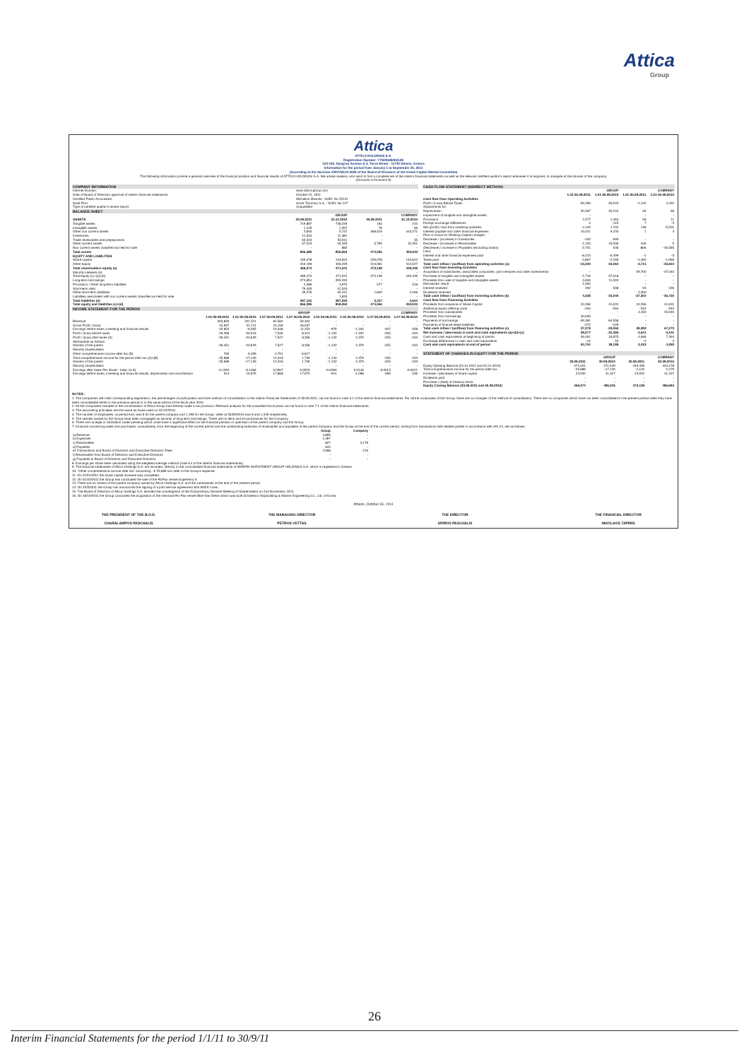Attica
Group
Attica
ATTICA HOLDINGS S.A.
Registration Number: 7702/06/B/86/128
123-125, Syngrou Avenue & 3, Torva Street · 11745 Athens, Greece
Information for the period from January 1 to September 30, 2011
(According to the decision 4/507/28.04.2009 of the Board of Directors of the Greek Capital Market Committee)
The following information provide a general overview of the financial position and financial results of ATTICA HOLDINGS S.A. We advise readers, who wish to find a complete set of the interim financial statements as well as the relevant certified auditor's report whenever it is required, to navigate at the domain of the company.
(Amounts in thousand €)
| COMPANY INFORMATION | |
| Internet Domain: | www.attica-group.com |
| Date of Board of Directors approval of interim financial statements: | October 31, 2011 |
| Certified Public Accountant: | Michalios Manolis - SOEL No 25131 |
| Audit Firm: | Grant Thornton S.A. - SOEL No 127 |
| Type of certified auditor's review report: | Unqualified |
| BALANCE SHEET | | | | |
| | GROUP | | COMPANY | |
| ASSETS | 30.09.2011 | 31.12.2010 | 30.09.2011 | 31.12.2010 |
| Tangible assets | 719,867 | 738,249 | 164 | 210 |
| Intangible assets | 1,145 | 1,357 | 78 | 96 |
| Other non current assets | 2,840 | 5,747 | 468,519 | 443,271 |
| Inventories | 11,544 | 11,381 | - | - |
| Trade receivables and prepayments | 63,544 | 55,911 | - | 35 |
| Other current assets | 57,515 | 45,345 | 5,795 | 10,351 |
| Non current assets classified as held for sale | - | 882 | - | - |
| Total assets | 856,395 | 858,263 | 474,556 | 453,943 |
| EQUITY AND LIABILITIES | | | | |
| Share capital | 159,078 | 134,812 | 159,078 | 134,812 |
| Other equity | 310,196 | 336,229 | 313,061 | 314,527 |
| Total shareholders equity (a) | 469,274 | 471,041 | 472,139 | 449,339 |
| Minority interests (b) | - | - | - | - |
| Total equity (c)=(a)+(b) | 469,274 | 471,041 | 472,139 | 449,339 |
| Long-term borrowings | 273,851 | 295,332 | - | - |
| Provisions / Other long-term liabilities | 4,589 | 3,975 | 577 | 518 |
| Short-term debt | 79,405 | 41,543 | - | - |
| Other short-term liabilities | 39,276 | 45,241 | 1,840 | 4,166 |
| Liabilities associated with non current assets classified as held for sale | - | 1,830 | - | - |
| Total liabilities (d) | 397,121 | 387,222 | 2,417 | 4,604 |
| Total equity and liabilities (c)+(d) | 866,395 | 858,263 | 474,556 | 453,943 |
| INCOME STATEMENT FOR THE PERIOD | | | | | | | | |
| | GROUP | | | | COMPANY | | | |
| | 1.01-30.09.2011 | 1.01-30.09.2010 | 1.07-30.09.2011 | 1.07-30.09.2010 | 1.01-30.09.2011 | 1.01-30.09.2010 | 1.07-30.09.2011 | 1.07-30.09.2010 |
| Revenue | 303,820 | 221,511 | 81,584 | 56,404 | - | - | - | - |
| Gross Profit / (loss) | 15,907 | 31,741 | 24,159 | 26,037 | - | - | - | - |
| Earnings before taxes, investing and financial results | -19,854 | -9,565 | 10,348 | 11,253 | -979 | -1,164 | -307 | -358 |
| Profit / (loss) before taxes | -26,356 | -20,543 | 7,546 | 8,412 | -1,132 | -1,332 | -265 | -333 |
| Profit / (loss) after taxes (A) | -26,451 | -23,629 | 7,527 | 8,356 | -1,132 | 2,379 | -255 | -333 |
| Attributable as follows: | | | | | | | | |
| Owners of the parent | -26,451 | -23,629 | 7,527 | 8,356 | -1,132 | 2,379 | -255 | -333 |
| Minority shareholders | - | - | - | - | - | - | - | - |
| Other comprehensive income after tax (B) | 762 | 6,499 | 4,791 | -6,617 | - | - | - | - |
| Total comprehensive income for the period after tax (A)+(B) | -25,689 | -17,130 | 12,318 | 1,739 | -1,132 | 2,379 | -255 | -333 |
| Owners of the parent | -25,689 | -17,130 | 12,318 | 1,739 | -1,132 | 2,379 | -255 | -333 |
| Minority shareholders | - | - | - | - | - | - | - | - |
| Earnings after taxes Per Share - basic (in €) | -0.1294 | -0.1466 | 0.0367 | 0.0519 | -0.0060 | 0.0146 | -0.0013 | -0.0021 |
| Earnings before taxes, investing and financial results, depreciation and amortization | 514 | 10,679 | 17,868 | 17,972 | -914 | -1,098 | -285 | -336 |
| CASH FLOW STATEMENT (INDIRECT METHOD) | | | | |
| | GROUP | | COMPANY | |
| | 1.01-30.09.2011 | 1.01-30.09.2010 | 1.01-30.09.2011 | 1.01-30.09.2010 |
| Cash flow from Operating Activities | | | | |
| Profit / (Loss) Before Taxes | -26,356 | -20,543 | -1,132 | 4,332 |
| Adjustments for: | | | | |
| Depreciation | 20,367 | 20,244 | 65 | 66 |
| Impairment of tangible and intangible assets | - | - | - | - |
| Provisions | 1,577 | 1,464 | 56 | 11 |
| Foreign exchange differences | 4 | -115 | 7 | -3 |
| Net (profit) / loss from investing activities | -4,120 | 1,702 | 138 | -5,501 |
| Interest payable and other financial expenses | 10,421 | 9,233 | 1 | 3 |
| Plus or minus for Working Capital changes: | | | | |
| Decrease / (increase) in Inventories | -163 | 690 | - | - |
| Decrease / (increase) in Receivables | -1,103 | -15,006 | 426 | 5 |
| (Decrease) / increase in Payables (excluding banks) | -2,751 | 535 | -806 | -30,585 |
| Less: | | | | |
| Interest and other financial expenses paid | -8,215 | -5,499 | -1 | -3 |
| Taxes paid | -2,867 | -2,259 | -1,465 | -1,969 |
| Total cash inflow / (outflow) from operating activities (a) | -13,230 | -10,264 | -2,711 | -33,654 |
| Cash flow from Investing Activities | | | | |
| Acquisition of subsidiaries, associated companies, joint ventures and other investments | - | - | -29,700 | -37,040 |
| Purchase of tangible and intangible assets | -1,716 | -27,018 | - | - |
| Proceeds from sale of tangible and intangible assets | 4,650 | 11,503 | - | - |
| Derivatives' result | 1,062 | - | - | - |
| Interest received | 262 | 508 | 93 | 326 |
| Dividends received | - | - | 2,300 | - |
| Total cash inflow / (outflow) from investing activities (b) | 4,228 | -15,040 | -27,304 | -36,720 |
| Cash flow from Financing Activities | | | | |
| Proceeds from issuance of Share Capital | 24,266 | 41,631 | 24,266 | 41,631 |
| Additional equity offering costs | -334 | -264 | -334 | -264 |
| Proceeds from subsidiaries | - | - | 4,450 | 25,940 |
| Proceeds from borrowings | 40,000 | - | - | - |
| Payments of borrowings | -26,381 | -64,558 | - | - |
| Payments of finance lease liabilities | -272 | -229 | - | - |
| Total cash inflow / (outflow) from financing activities (c) | 37,279 | -23,550 | 28,382 | 67,273 |
| Net increase / (decrease) in cash and cash equivalents (a)+(b)+(c) | 28,277 | -31,366 | -1,641 | -3,101 |
| Cash and cash equivalents at beginning of period | 26,491 | 16,870 | 4,066 | 7,394 |
| Exchange differences in cash and cash equivalents | -14 | 53 | -2 | 3 |
| Cash and cash equivalents at end of period | 54,754 | 38,189 | 2,423 | 4,293 |
| STATEMENT OF CHANGES IN EQUITY FOR THE PERIOD | | | | |
| | GROUP | | COMPANY | |
| | 30.09.2011 | 30.09.2010 | 30.09.2011 | 30.09.2010 |
| Equity Opening Balance (01.01.2011 and 01.01.2010) | 471,041 | 471,549 | 449,339 | 443,278 |
| Total comprehensive income for the period after tax | -25,689 | -17,130 | -1,132 | 2,379 |
| Increase / (decrease) of share capital | 23,932 | 41,327 | 23,932 | 41,327 |
| Dividends paid | - | - | - | - |
| Purchase / (Sale) of treasury stock | - | - | - | - |
| Equity Closing Balance (30.09.2011 and 30.09.2010) | 469,274 | 495,246 | 472,139 | 486,984 |
NOTES :
1. The companies with their corresponding registration, the percentages of participation and their method of consolidation in the interim Financial Statements of 30.09.2011, can be found in note 3.1 of the interim financial statements. For all the companies of the Group, there are no changes of the method of consolidation. There are no companies which have not been consolidated in the present period while they have been consolidated either in the previous period or in the same period of the fiscal year 2010.
2. All the companies included in the consolidation of Attica Group had already made a tax provision. Relevant analysis for the unaudited fiscal years can be found in note 7.1 of the interim financial statements.
3. The accounting principles are the same as those used on 31/12/2010.
4. The number of employees, at period end, was 6 for the parent company and 1,196 for the Group, while at 30/09/2010 was 6 and 1,345 respectively.
5. The vessels owned by the Group have been mortgaged as security of long term borrowings. There are no liens and encumbrances for the Company.
6. There are no legal or arbitration cases pending which could have a significant effect on the financial position or operation of the parent company and the Group.
7. Amounts concerning sales and purchases, cumulatively, from the beginning of the current period and the outstanding balances of receivables and payables of the parent Company and the Group at the end of the current period, arising from transactions with related parties in accordance with IAS 24, are as follows:
| | Group | Company |
| --- | --- | --- |
| a) Revenue | 4,895 | - |
| b) Expenses | 1,397 | - |
| c) Receivables | 827 | 3,179 |
| d) Payables | 643 | - |
| e) Transactions and Board of Directors and Executive Directors' Fees | 2,668 | 216 |
| f) Receivables from Board of Directors and Executive Directors | - | - |
| g) Payables to Board of Directors and Executive Directors | - | - |
8. Earnings per share were calculated using the weighted average method (note 6.4 of the interim financial statements).
9. The financial statements of Attica Holdings S.A. are included, directly, in the consolidated financial statements of MARFIN INVESTMENT GROUP HOLDINGS S.A. which is registered in Greece.
10. "Other comprehensive income after tax" amounting - € 25,689 min refer to the Group's expense.
11. On 21/01/2011 the share capital increase was completed.
12. On 01/03/2011 the Group has concluded the sale of the RoPax vessel Superferry II.
13. There are no shares of the parent company owned by Attica Holdings S.A. and the subsidiaries at the end of the present period.
14. On 24/5/2011 the Group has announced the signing of a joint service agreement with ANEK Lines.
15. The Board of Directors of Attica Holdings S.A. decided the convergence of the Extraordinary General Meeting of Shareholders on 2nd November, 2011.
16. On 18/10/2011 the Group concluded the acquisition of the new-built Ro-Pax vessel Blue Star Delos which was built at Daewoo Shipbuilding & Marine Engineering Co., Ltd. of Korea.
Athens, October 31, 2011
THE PRESIDENT OF THE B.O.D.
CHARALAMPOS PASCHALIS
THE MANAGING DIRECTOR
PETROS VETTAS
THE DIRECTOR
SPIROS PASCHALIS
THE FINANCIAL DIRECTOR
NIKOLAOS TAPIRIS
26
Interim Financial Statements for the period 1/1/11 to 30/9/11